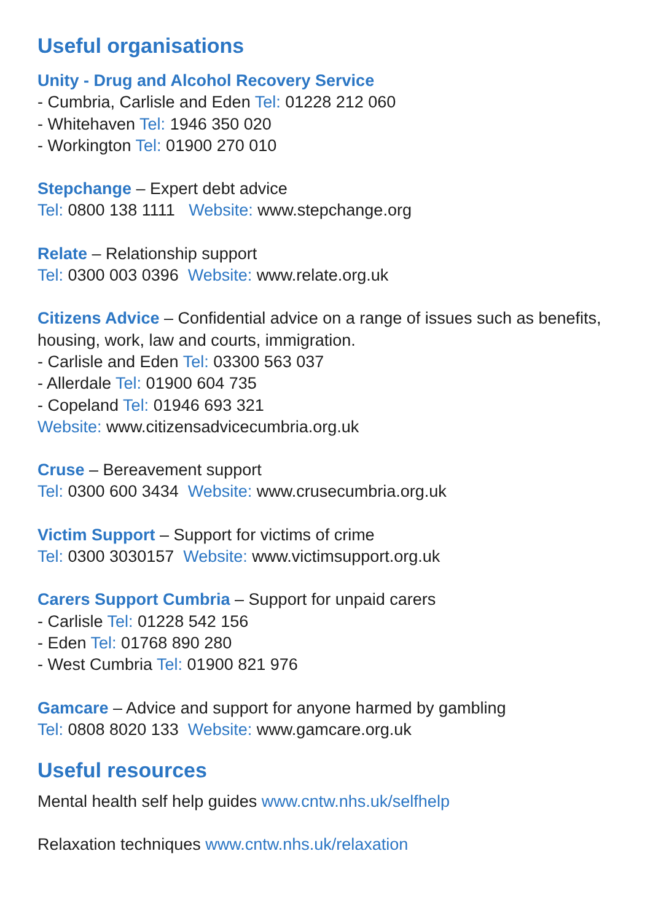Useful organisations
Unity - Drug and Alcohol Recovery Service
- Cumbria, Carlisle and Eden Tel: 01228 212 060
- Whitehaven Tel: 1946 350 020
- Workington Tel: 01900 270 010
Stepchange – Expert debt advice
Tel: 0800 138 1111 Website: www.stepchange.org
Relate – Relationship support
Tel: 0300 003 0396 Website: www.relate.org.uk
Citizens Advice – Confidential advice on a range of issues such as benefits, housing, work, law and courts, immigration.
- Carlisle and Eden Tel: 03300 563 037
- Allerdale Tel: 01900 604 735
- Copeland Tel: 01946 693 321
Website: www.citizensadvicecumbria.org.uk
Cruse – Bereavement support
Tel: 0300 600 3434 Website: www.crusecumbria.org.uk
Victim Support – Support for victims of crime
Tel: 0300 3030157 Website: www.victimsupport.org.uk
Carers Support Cumbria – Support for unpaid carers
- Carlisle Tel: 01228 542 156
- Eden Tel: 01768 890 280
- West Cumbria Tel: 01900 821 976
Gamcare – Advice and support for anyone harmed by gambling
Tel: 0808 8020 133 Website: www.gamcare.org.uk
Useful resources
Mental health self help guides www.cntw.nhs.uk/selfhelp
Relaxation techniques www.cntw.nhs.uk/relaxation